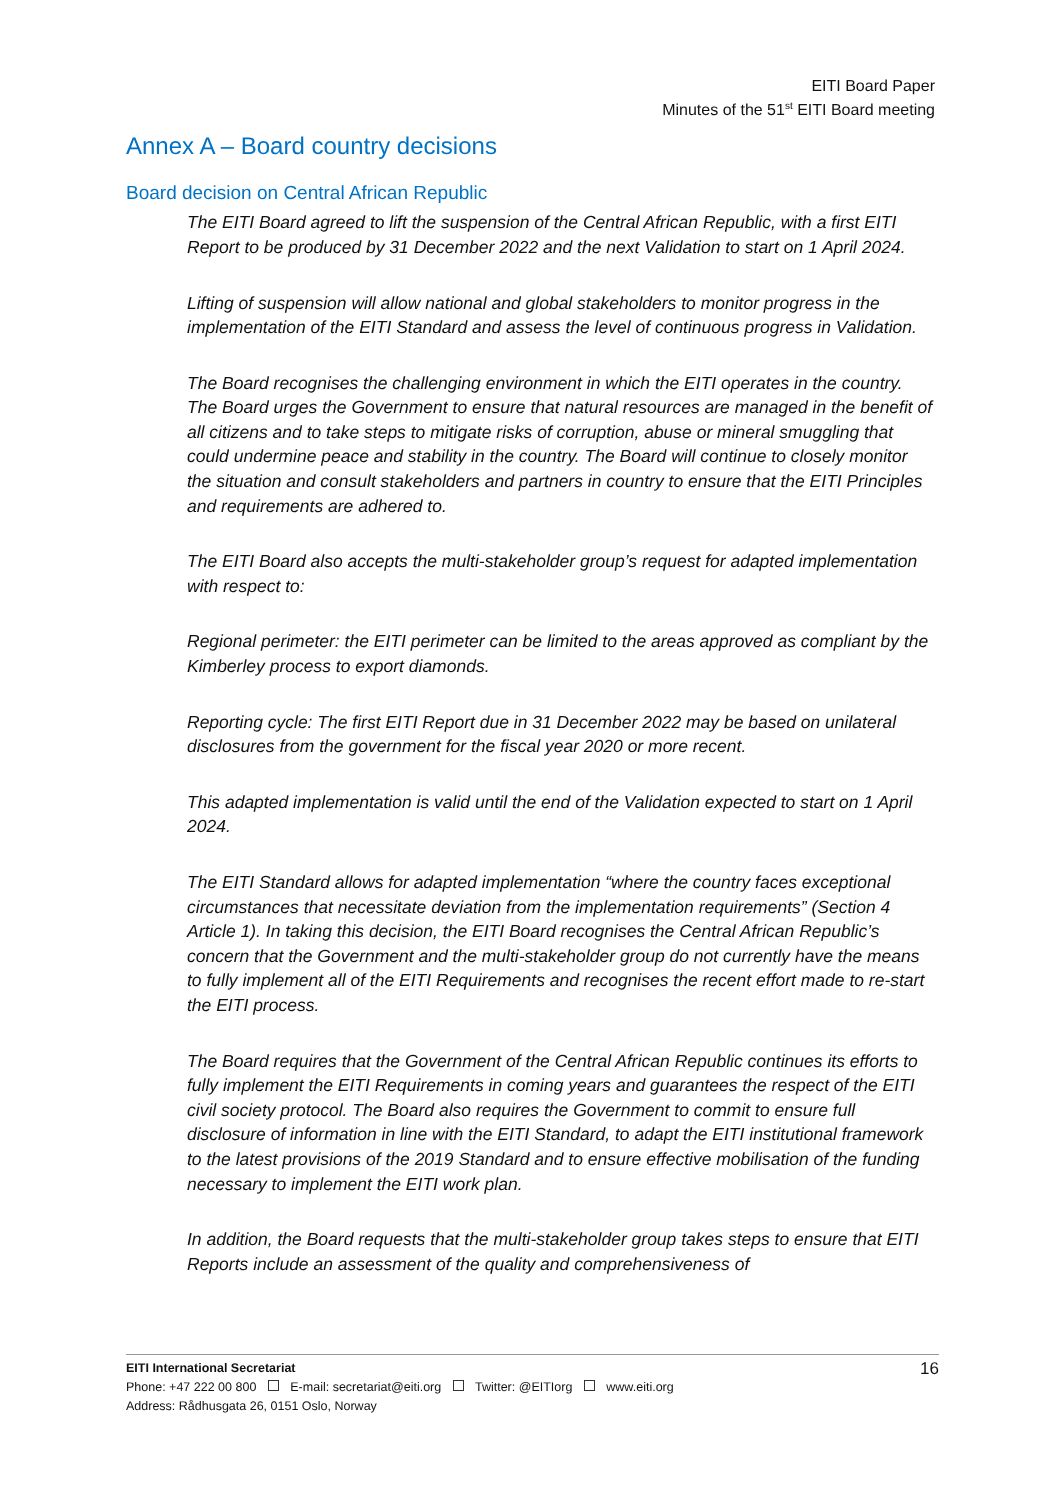EITI Board Paper
Minutes of the 51<sup>st</sup> EITI Board meeting
Annex A – Board country decisions
Board decision on Central African Republic
The EITI Board agreed to lift the suspension of the Central African Republic, with a first EITI Report to be produced by 31 December 2022 and the next Validation to start on 1 April 2024.
Lifting of suspension will allow national and global stakeholders to monitor progress in the implementation of the EITI Standard and assess the level of continuous progress in Validation.
The Board recognises the challenging environment in which the EITI operates in the country. The Board urges the Government to ensure that natural resources are managed in the benefit of all citizens and to take steps to mitigate risks of corruption, abuse or mineral smuggling that could undermine peace and stability in the country. The Board will continue to closely monitor the situation and consult stakeholders and partners in country to ensure that the EITI Principles and requirements are adhered to.
The EITI Board also accepts the multi-stakeholder group’s request for adapted implementation with respect to:
Regional perimeter: the EITI perimeter can be limited to the areas approved as compliant by the Kimberley process to export diamonds.
Reporting cycle: The first EITI Report due in 31 December 2022 may be based on unilateral disclosures from the government for the fiscal year 2020 or more recent.
This adapted implementation is valid until the end of the Validation expected to start on 1 April 2024.
The EITI Standard allows for adapted implementation “where the country faces exceptional circumstances that necessitate deviation from the implementation requirements” (Section 4 Article 1). In taking this decision, the EITI Board recognises the Central African Republic’s concern that the Government and the multi-stakeholder group do not currently have the means to fully implement all of the EITI Requirements and recognises the recent effort made to re-start the EITI process.
The Board requires that the Government of the Central African Republic continues its efforts to fully implement the EITI Requirements in coming years and guarantees the respect of the EITI civil society protocol. The Board also requires the Government to commit to ensure full disclosure of information in line with the EITI Standard, to adapt the EITI institutional framework to the latest provisions of the 2019 Standard and to ensure effective mobilisation of the funding necessary to implement the EITI work plan.
In addition, the Board requests that the multi-stakeholder group takes steps to ensure that EITI Reports include an assessment of the quality and comprehensiveness of
16 EITI International Secretariat
Phone: +47 222 00 800 E-mail: secretariat@eiti.org Twitter: @EITIorg www.eiti.org
Address: Rådhusgata 26, 0151 Oslo, Norway